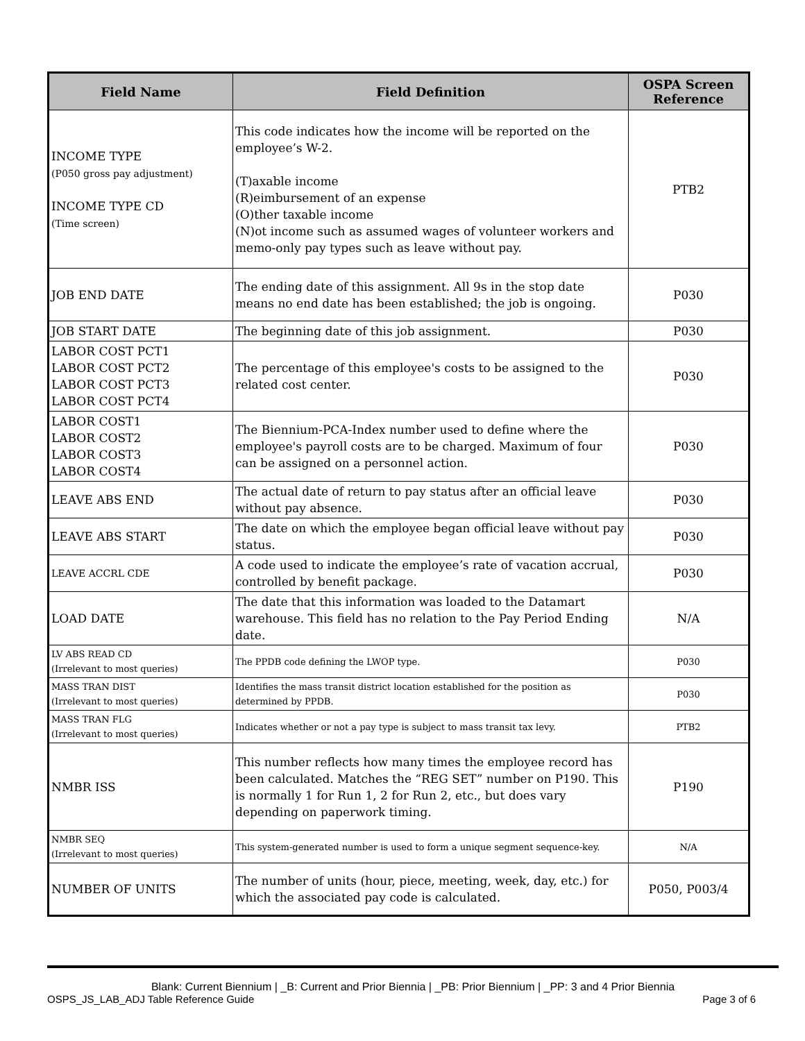| Field Name | Field Definition | OSPA Screen Reference |
| --- | --- | --- |
| INCOME TYPE (P050 gross pay adjustment) INCOME TYPE CD (Time screen) | This code indicates how the income will be reported on the employee’s W-2. (T)axable income (R)eimbursement of an expense (O)ther taxable income (N)ot income such as assumed wages of volunteer workers and memo-only pay types such as leave without pay. | PTB2 |
| JOB END DATE | The ending date of this assignment. All 9s in the stop date means no end date has been established; the job is ongoing. | P030 |
| JOB START DATE | The beginning date of this job assignment. | P030 |
| LABOR COST PCT1 LABOR COST PCT2 LABOR COST PCT3 LABOR COST PCT4 | The percentage of this employee's costs to be assigned to the related cost center. | P030 |
| LABOR COST1 LABOR COST2 LABOR COST3 LABOR COST4 | The Biennium-PCA-Index number used to define where the employee's payroll costs are to be charged. Maximum of four can be assigned on a personnel action. | P030 |
| LEAVE ABS END | The actual date of return to pay status after an official leave without pay absence. | P030 |
| LEAVE ABS START | The date on which the employee began official leave without pay status. | P030 |
| LEAVE ACCRL CDE | A code used to indicate the employee’s rate of vacation accrual, controlled by benefit package. | P030 |
| LOAD DATE | The date that this information was loaded to the Datamart warehouse. This field has no relation to the Pay Period Ending date. | N/A |
| LV ABS READ CD (Irrelevant to most queries) | The PPDB code defining the LWOP type. | P030 |
| MASS TRAN DIST (Irrelevant to most queries) | Identifies the mass transit district location established for the position as determined by PPDB. | P030 |
| MASS TRAN FLG (Irrelevant to most queries) | Indicates whether or not a pay type is subject to mass transit tax levy. | PTB2 |
| NMBR ISS | This number reflects how many times the employee record has been calculated. Matches the “REG SET” number on P190. This is normally 1 for Run 1, 2 for Run 2, etc., but does vary depending on paperwork timing. | P190 |
| NMBR SEQ (Irrelevant to most queries) | This system-generated number is used to form a unique segment sequence-key. | N/A |
| NUMBER OF UNITS | The number of units (hour, piece, meeting, week, day, etc.) for which the associated pay code is calculated. | P050, P003/4 |
Blank: Current Biennium | _B: Current and Prior Biennia | _PB: Prior Biennium | _PP: 3 and 4 Prior Biennia
OSPS_JS_LAB_ADJ Table Reference Guide Page 3 of 6